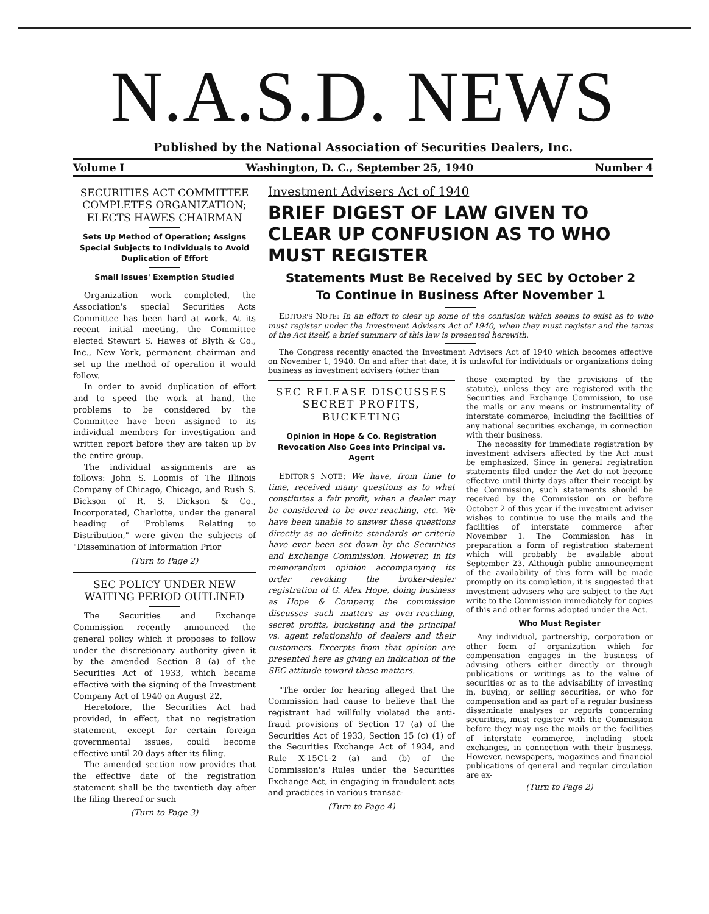N.A.S.D. NEWS
Published by the National Association of Securities Dealers, Inc.
Volume I Washington, D. C., September 25, 1940 Number 4
SECURITIES ACT COMMITTEE COMPLETES ORGANIZATION; ELECTS HAWES CHAIRMAN
Sets Up Method of Operation; Assigns Special Subjects to Individuals to Avoid Duplication of Effort
Small Issues' Exemption Studied
Organization work completed, the Association's special Securities Acts Committee has been hard at work. At its recent initial meeting, the Committee elected Stewart S. Hawes of Blyth & Co., Inc., New York, permanent chairman and set up the method of operation it would follow.
In order to avoid duplication of effort and to speed the work at hand, the problems to be considered by the Committee have been assigned to its individual members for investigation and written report before they are taken up by the entire group.
The individual assignments are as follows: John S. Loomis of The Illinois Company of Chicago, Chicago, and Rush S. Dickson of R. S. Dickson & Co., Incorporated, Charlotte, under the general heading of 'Problems Relating to Distribution," were given the subjects of "Dissemination of Information Prior
(Turn to Page 2)
SEC POLICY UNDER NEW WAITING PERIOD OUTLINED
The Securities and Exchange Commission recently announced the general policy which it proposes to follow under the discretionary authority given it by the amended Section 8 (a) of the Securities Act of 1933, which became effective with the signing of the Investment Company Act of 1940 on August 22.
Heretofore, the Securities Act had provided, in effect, that no registration statement, except for certain foreign governmental issues, could become effective until 20 days after its filing.
The amended section now provides that the effective date of the registration statement shall be the twentieth day after the filing thereof or such
(Turn to Page 3)
Investment Advisers Act of 1940
BRIEF DIGEST OF LAW GIVEN TO CLEAR UP CONFUSION AS TO WHO MUST REGISTER
Statements Must Be Received by SEC by October 2
To Continue in Business After November 1
EDITOR'S NOTE: In an effort to clear up some of the confusion which seems to exist as to who must register under the Investment Advisers Act of 1940, when they must register and the terms of the Act itself, a brief summary of this law is presented herewith.
The Congress recently enacted the Investment Advisers Act of 1940 which becomes effective on November 1, 1940. On and after that date, it is unlawful for individuals or organizations doing business as investment advisers (other than
SEC RELEASE DISCUSSES SECRET PROFITS, BUCKETING
Opinion in Hope & Co. Registration Revocation Also Goes into Principal vs. Agent
EDITOR'S NOTE: We have, from time to time, received many questions as to what constitutes a fair profit, when a dealer may be considered to be over-reaching, etc. We have been unable to answer these questions directly as no definite standards or criteria have ever been set down by the Securities and Exchange Commission. However, in its memorandum opinion accompanying its order revoking the broker-dealer registration of G. Alex Hope, doing business as Hope & Company, the commission discusses such matters as over-reaching, secret profits, bucketing and the principal vs. agent relationship of dealers and their customers. Excerpts from that opinion are presented here as giving an indication of the SEC attitude toward these matters.
"The order for hearing alleged that the Commission had cause to believe that the registrant had willfully violated the anti-fraud provisions of Section 17 (a) of the Securities Act of 1933, Section 15 (c) (1) of the Securities Exchange Act of 1934, and Rule X-15C1-2 (a) and (b) of the Commission's Rules under the Securities Exchange Act, in engaging in fraudulent acts and practices in various transac-
(Turn to Page 4)
those exempted by the provisions of the statute), unless they are registered with the Securities and Exchange Commission, to use the mails or any means or instrumentality of interstate commerce, including the facilities of any national securities exchange, in connection with their business.
The necessity for immediate registration by investment advisers affected by the Act must be emphasized. Since in general registration statements filed under the Act do not become effective until thirty days after their receipt by the Commission, such statements should be received by the Commission on or before October 2 of this year if the investment adviser wishes to continue to use the mails and the facilities of interstate commerce after November 1. The Commission has in preparation a form of registration statement which will probably be available about September 23. Although public announcement of the availability of this form will be made promptly on its completion, it is suggested that investment advisers who are subject to the Act write to the Commission immediately for copies of this and other forms adopted under the Act.
Who Must Register
Any individual, partnership, corporation or other form of organization which for compensation engages in the business of advising others either directly or through publications or writings as to the value of securities or as to the advisability of investing in, buying, or selling securities, or who for compensation and as part of a regular business disseminate analyses or reports concerning securities, must register with the Commission before they may use the mails or the facilities of interstate commerce, including stock exchanges, in connection with their business. However, newspapers, magazines and financial publications of general and regular circulation are ex-
(Turn to Page 2)